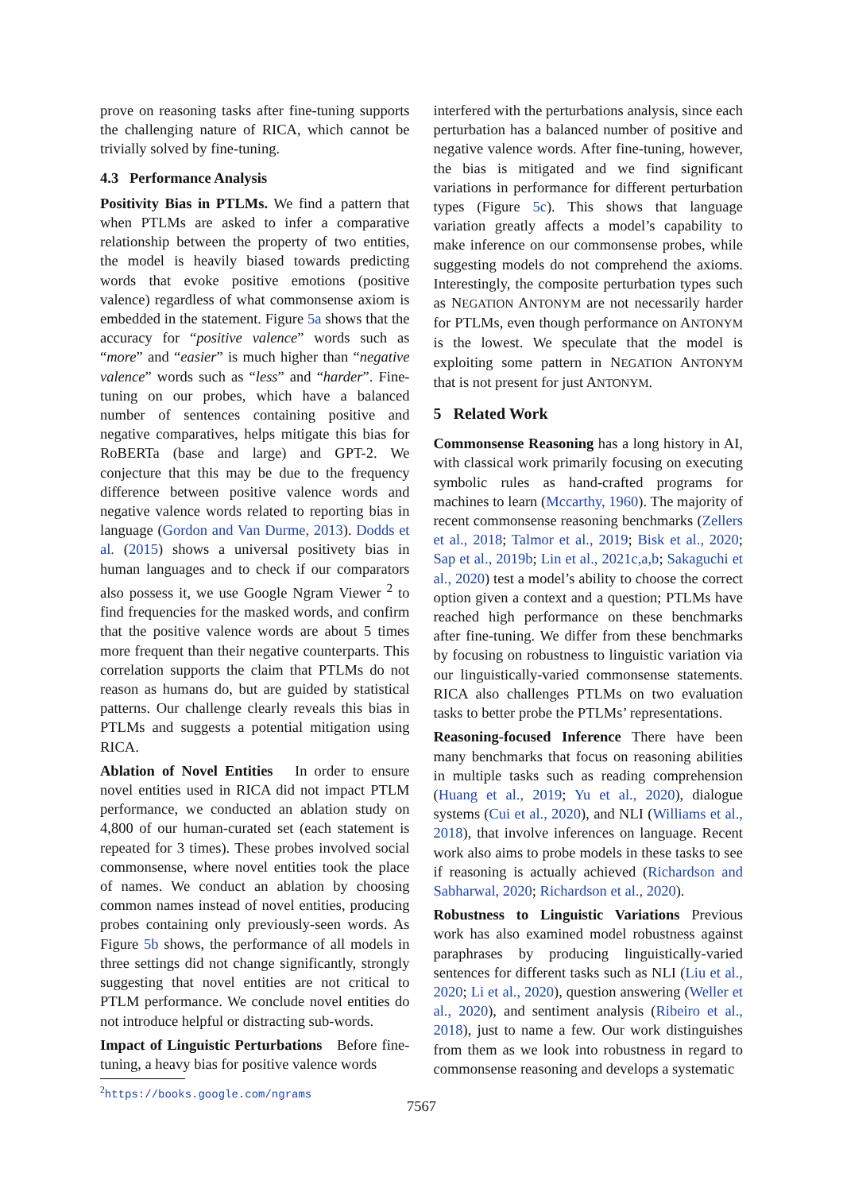prove on reasoning tasks after fine-tuning supports the challenging nature of RICA, which cannot be trivially solved by fine-tuning.
4.3 Performance Analysis
Positivity Bias in PTLMs. We find a pattern that when PTLMs are asked to infer a comparative relationship between the property of two entities, the model is heavily biased towards predicting words that evoke positive emotions (positive valence) regardless of what commonsense axiom is embedded in the statement. Figure 5a shows that the accuracy for “positive valence” words such as “more” and “easier” is much higher than “negative valence” words such as “less” and “harder”. Fine-tuning on our probes, which have a balanced number of sentences containing positive and negative comparatives, helps mitigate this bias for RoBERTa (base and large) and GPT-2. We conjecture that this may be due to the frequency difference between positive valence words and negative valence words related to reporting bias in language (Gordon and Van Durme, 2013). Dodds et al. (2015) shows a universal positivety bias in human languages and to check if our comparators also possess it, we use Google Ngram Viewer <sup>2</sup> to find frequencies for the masked words, and confirm that the positive valence words are about 5 times more frequent than their negative counterparts. This correlation supports the claim that PTLMs do not reason as humans do, but are guided by statistical patterns. Our challenge clearly reveals this bias in PTLMs and suggests a potential mitigation using RICA.
Ablation of Novel Entities In order to ensure novel entities used in RICA did not impact PTLM performance, we conducted an ablation study on 4,800 of our human-curated set (each statement is repeated for 3 times). These probes involved social commonsense, where novel entities took the place of names. We conduct an ablation by choosing common names instead of novel entities, producing probes containing only previously-seen words. As Figure 5b shows, the performance of all models in three settings did not change significantly, strongly suggesting that novel entities are not critical to PTLM performance. We conclude novel entities do not introduce helpful or distracting sub-words.
Impact of Linguistic Perturbations Before fine-tuning, a heavy bias for positive valence words
<sup>2</sup> https://books.google.com/ngrams
interfered with the perturbations analysis, since each perturbation has a balanced number of positive and negative valence words. After fine-tuning, however, the bias is mitigated and we find significant variations in performance for different perturbation types (Figure 5c). This shows that language variation greatly affects a model’s capability to make inference on our commonsense probes, while suggesting models do not comprehend the axioms. Interestingly, the composite perturbation types such as NEGATION ANTONYM are not necessarily harder for PTLMs, even though performance on ANTONYM is the lowest. We speculate that the model is exploiting some pattern in NEGATION ANTONYM that is not present for just ANTONYM.
5 Related Work
Commonsense Reasoning has a long history in AI, with classical work primarily focusing on executing symbolic rules as hand-crafted programs for machines to learn (Mccarthy, 1960). The majority of recent commonsense reasoning benchmarks (Zellers et al., 2018; Talmor et al., 2019; Bisk et al., 2020; Sap et al., 2019b; Lin et al., 2021c,a,b; Sakaguchi et al., 2020) test a model’s ability to choose the correct option given a context and a question; PTLMs have reached high performance on these benchmarks after fine-tuning. We differ from these benchmarks by focusing on robustness to linguistic variation via our linguistically-varied commonsense statements. RICA also challenges PTLMs on two evaluation tasks to better probe the PTLMs’ representations.
Reasoning-focused Inference There have been many benchmarks that focus on reasoning abilities in multiple tasks such as reading comprehension (Huang et al., 2019; Yu et al., 2020), dialogue systems (Cui et al., 2020), and NLI (Williams et al., 2018), that involve inferences on language. Recent work also aims to probe models in these tasks to see if reasoning is actually achieved (Richardson and Sabharwal, 2020; Richardson et al., 2020).
Robustness to Linguistic Variations Previous work has also examined model robustness against paraphrases by producing linguistically-varied sentences for different tasks such as NLI (Liu et al., 2020; Li et al., 2020), question answering (Weller et al., 2020), and sentiment analysis (Ribeiro et al., 2018), just to name a few. Our work distinguishes from them as we look into robustness in regard to commonsense reasoning and develops a systematic
7567